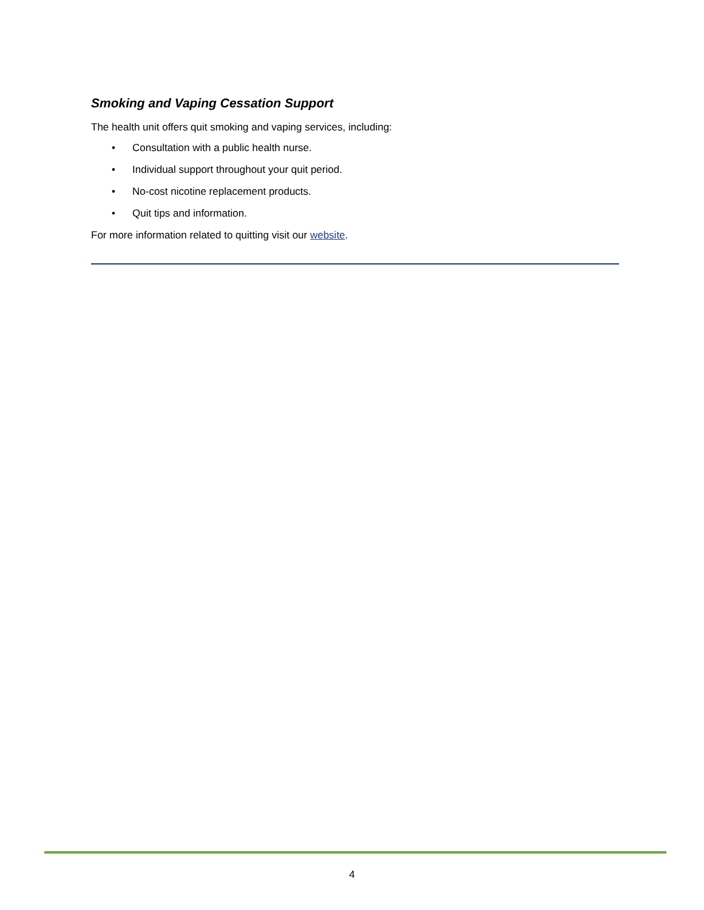Smoking and Vaping Cessation Support
The health unit offers quit smoking and vaping services, including:
• Consultation with a public health nurse.
• Individual support throughout your quit period.
• No-cost nicotine replacement products.
• Quit tips and information.
For more information related to quitting visit our website.
4